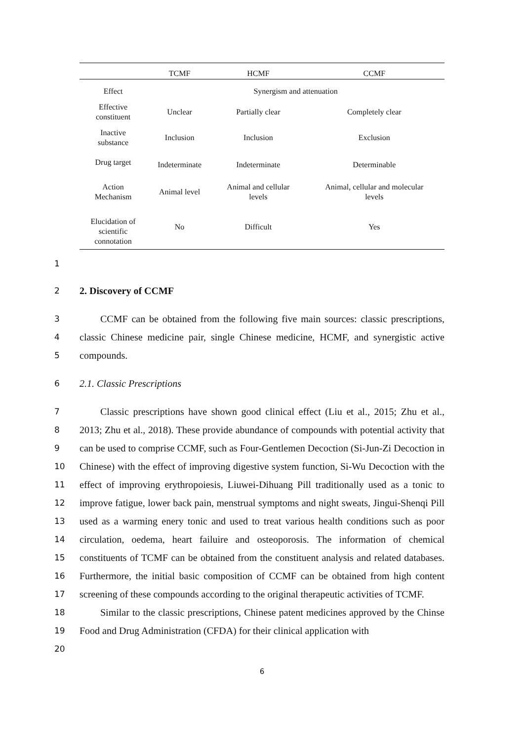| | TCMF | HCMF | CCMF |
| --- | --- | --- | --- |
| Effect | Synergism and attenuation | | |
| Effective constituent | Unclear | Partially clear | Completely clear |
| Inactive substance | Inclusion | Inclusion | Exclusion |
| Drug target | Indeterminate | Indeterminate | Determinable |
| Action Mechanism | Animal level | Animal and cellular levels | Animal, cellular and molecular levels |
| Elucidation of scientific connotation | No | Difficult | Yes |
1
2
2. Discovery of CCMF
3
4
5
CCMF can be obtained from the following five main sources: classic prescriptions, classic Chinese medicine pair, single Chinese medicine, HCMF, and synergistic active compounds.
6
2.1. Classic Prescriptions
7
8
9
10
11
12
13
14
15
16
17
18
19
20
Classic prescriptions have shown good clinical effect (Liu et al., 2015; Zhu et al., 2013; Zhu et al., 2018). These provide abundance of compounds with potential activity that can be used to comprise CCMF, such as Four-Gentlemen Decoction (Si-Jun-Zi Decoction in Chinese) with the effect of improving digestive system function, Si-Wu Decoction with the effect of improving erythropoiesis, Liuwei-Dihuang Pill traditionally used as a tonic to improve fatigue, lower back pain, menstrual symptoms and night sweats, Jingui-Shenqi Pill used as a warming enery tonic and used to treat various health conditions such as poor circulation, oedema, heart failuire and osteoporosis. The information of chemical constituents of TCMF can be obtained from the constituent analysis and related databases. Furthermore, the initial basic composition of CCMF can be obtained from high content screening of these compounds according to the original therapeutic activities of TCMF.
Similar to the classic prescriptions, Chinese patent medicines approved by the Chinse Food and Drug Administration (CFDA) for their clinical application with
6